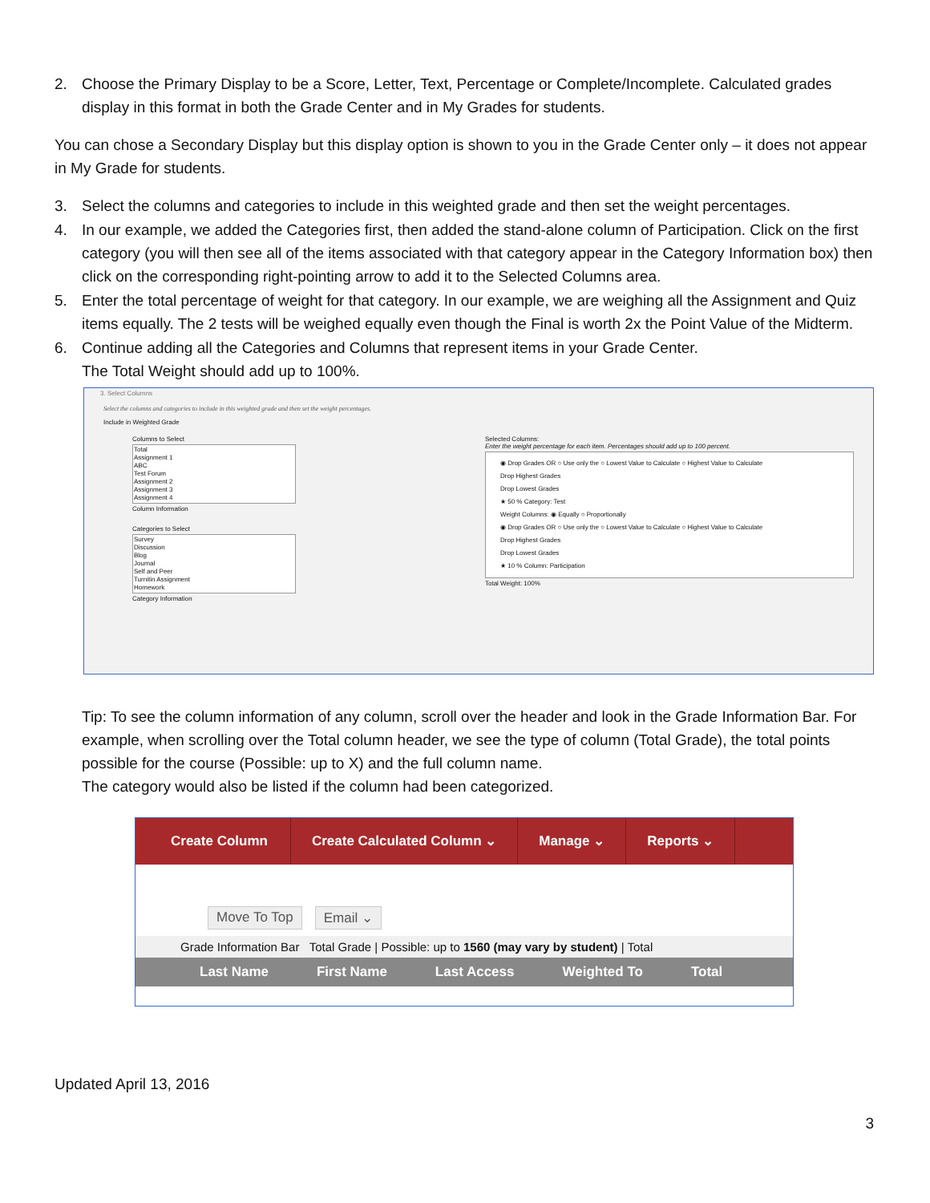2. Choose the Primary Display to be a Score, Letter, Text, Percentage or Complete/Incomplete. Calculated grades display in this format in both the Grade Center and in My Grades for students.
You can chose a Secondary Display but this display option is shown to you in the Grade Center only – it does not appear in My Grade for students.
3. Select the columns and categories to include in this weighted grade and then set the weight percentages.
4. In our example, we added the Categories first, then added the stand-alone column of Participation. Click on the first category (you will then see all of the items associated with that category appear in the Category Information box) then click on the corresponding right-pointing arrow to add it to the Selected Columns area.
5. Enter the total percentage of weight for that category. In our example, we are weighing all the Assignment and Quiz items equally. The 2 tests will be weighed equally even though the Final is worth 2x the Point Value of the Midterm.
6. Continue adding all the Categories and Columns that represent items in your Grade Center.
The Total Weight should add up to 100%.
3. Select Columns
Select the columns and categories to include in this weighted grade and then set the weight percentages.
Include in Weighted Grade
Columns to Select
Total
Assignment 1
ABC
Test Forum
Assignment 2
Assignment 3
Assignment 4
Column Information
Categories to Select
Survey
Discussion
Blog
Journal
Self and Peer
Turnitin Assignment
Homework
Category Information
Selected Columns:
Enter the weight percentage for each item. Percentages should add up to 100 percent.
◉ Drop Grades OR ○ Use only the ○ Lowest Value to Calculate ○ Highest Value to Calculate
Drop Highest Grades
Drop Lowest Grades
★ 50 % Category: Test
Weight Columns: ◉ Equally ○ Proportionally
◉ Drop Grades OR ○ Use only the ○ Lowest Value to Calculate ○ Highest Value to Calculate
Drop Highest Grades
Drop Lowest Grades
★ 10 % Column: Participation
Total Weight: 100%
Tip: To see the column information of any column, scroll over the header and look in the Grade Information Bar. For example, when scrolling over the Total column header, we see the type of column (Total Grade), the total points possible for the course (Possible: up to X) and the full column name.
The category would also be listed if the column had been categorized.
Create Column Create Calculated Column ⌄ Manage ⌄ Reports ⌄
Move To Top Email ⌄
Grade Information Bar Total Grade | Possible: up to 1560 (may vary by student) | Total
Last Name First Name Last Access Weighted To Total
Updated April 13, 2016
3